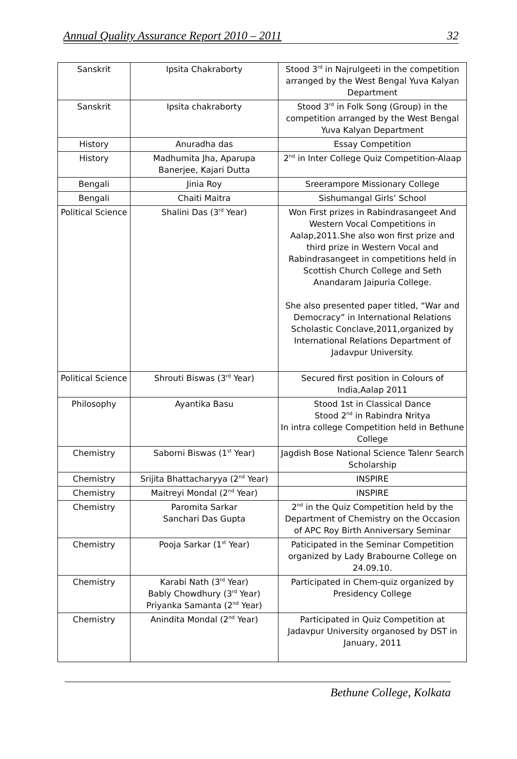Annual Quality Assurance Report 2010 – 2011 32
| Sanskrit | Ipsita Chakraborty | Stood 3<sup>rd</sup> in Najrulgeeti in the competition arranged by the West Bengal Yuva Kalyan Department |
| Sanskrit | Ipsita chakraborty | Stood 3<sup>rd</sup> in Folk Song (Group) in the competition arranged by the West Bengal Yuva Kalyan Department |
| History | Anuradha das | Essay Competition |
| History | Madhumita Jha, Aparupa Banerjee, Kajari Dutta | 2<sup>nd</sup> in Inter College Quiz Competition-Alaap |
| Bengali | Jinia Roy | Sreerampore Missionary College |
| Bengali | Chaiti Maitra | Sishumangal Girls’ School |
| Political Science | Shalini Das (3<sup>rd</sup> Year) | Won First prizes in Rabindrasangeet And Western Vocal Competitions in Aalap,2011.She also won first prize and third prize in Western Vocal and Rabindrasangeet in competitions held in Scottish Church College and Seth Anandaram Jaipuria College. She also presented paper titled, “War and Democracy” in International Relations Scholastic Conclave,2011,organized by International Relations Department of Jadavpur University. |
| Political Science | Shrouti Biswas (3<sup>rd</sup> Year) | Secured first position in Colours of India,Aalap 2011 |
| Philosophy | Ayantika Basu | Stood 1st in Classical Dance Stood 2<sup>nd</sup> in Rabindra Nritya In intra college Competition held in Bethune College |
| Chemistry | Saborni Biswas (1<sup>st</sup> Year) | Jagdish Bose National Science Talenr Search Scholarship |
| Chemistry | Srijita Bhattacharyya (2<sup>nd</sup> Year) | INSPIRE |
| Chemistry | Maitreyi Mondal (2<sup>nd</sup> Year) | INSPIRE |
| Chemistry | Paromita Sarkar Sanchari Das Gupta | 2<sup>nd</sup> in the Quiz Competition held by the Department of Chemistry on the Occasion of APC Roy Birth Anniversary Seminar |
| Chemistry | Pooja Sarkar (1<sup>st</sup> Year) | Paticipated in the Seminar Competition organized by Lady Brabourne College on 24.09.10. |
| Chemistry | Karabi Nath (3<sup>rd</sup> Year) Bably Chowdhury (3<sup>rd</sup> Year) Priyanka Samanta (2<sup>nd</sup> Year) | Participated in Chem-quiz organized by Presidency College |
| Chemistry | Anindita Mondal (2<sup>nd</sup> Year) | Participated in Quiz Competition at Jadavpur University organosed by DST in January, 2011 |
Bethune College, Kolkata